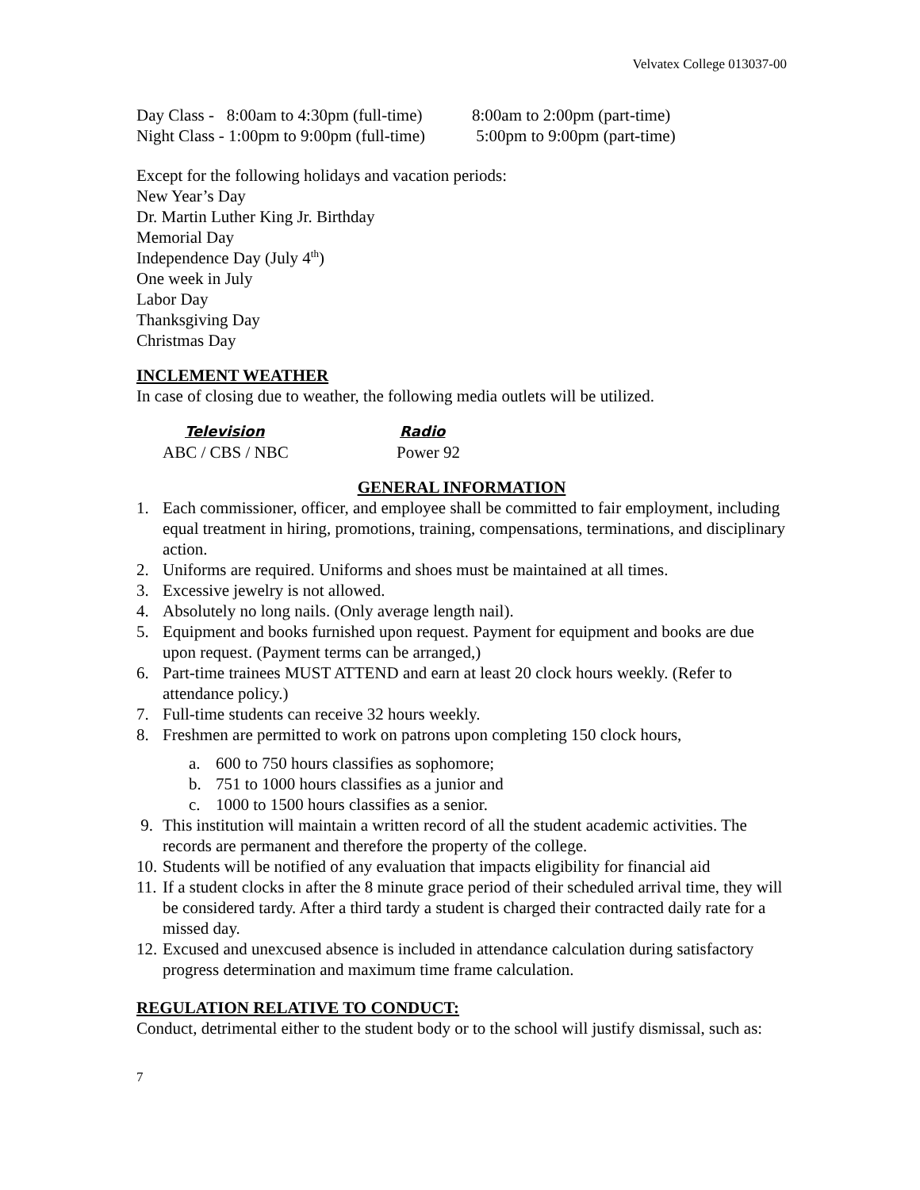Velvatex College 013037-00
Day Class - 8:00am to 4:30pm (full-time)
Night Class - 1:00pm to 9:00pm (full-time)
8:00am to 2:00pm (part-time)
5:00pm to 9:00pm (part-time)
Except for the following holidays and vacation periods:
New Year’s Day
Dr. Martin Luther King Jr. Birthday
Memorial Day
Independence Day (July 4<sup>th</sup>)
One week in July
Labor Day
Thanksgiving Day
Christmas Day
INCLEMENT WEATHER
In case of closing due to weather, the following media outlets will be utilized.
Television
ABC / CBS / NBC
Radio
Power 92
GENERAL INFORMATION
1. Each commissioner, officer, and employee shall be committed to fair employment, including equal treatment in hiring, promotions, training, compensations, terminations, and disciplinary action.
2. Uniforms are required. Uniforms and shoes must be maintained at all times.
3. Excessive jewelry is not allowed.
4. Absolutely no long nails. (Only average length nail).
5. Equipment and books furnished upon request. Payment for equipment and books are due upon request. (Payment terms can be arranged,)
6. Part-time trainees MUST ATTEND and earn at least 20 clock hours weekly. (Refer to attendance policy.)
7. Full-time students can receive 32 hours weekly.
8. Freshmen are permitted to work on patrons upon completing 150 clock hours,
a. 600 to 750 hours classifies as sophomore;
b. 751 to 1000 hours classifies as a junior and
c. 1000 to 1500 hours classifies as a senior.
9. This institution will maintain a written record of all the student academic activities. The records are permanent and therefore the property of the college.
10. Students will be notified of any evaluation that impacts eligibility for financial aid
11. If a student clocks in after the 8 minute grace period of their scheduled arrival time, they will be considered tardy. After a third tardy a student is charged their contracted daily rate for a missed day.
12. Excused and unexcused absence is included in attendance calculation during satisfactory progress determination and maximum time frame calculation.
REGULATION RELATIVE TO CONDUCT:
Conduct, detrimental either to the student body or to the school will justify dismissal, such as:
7